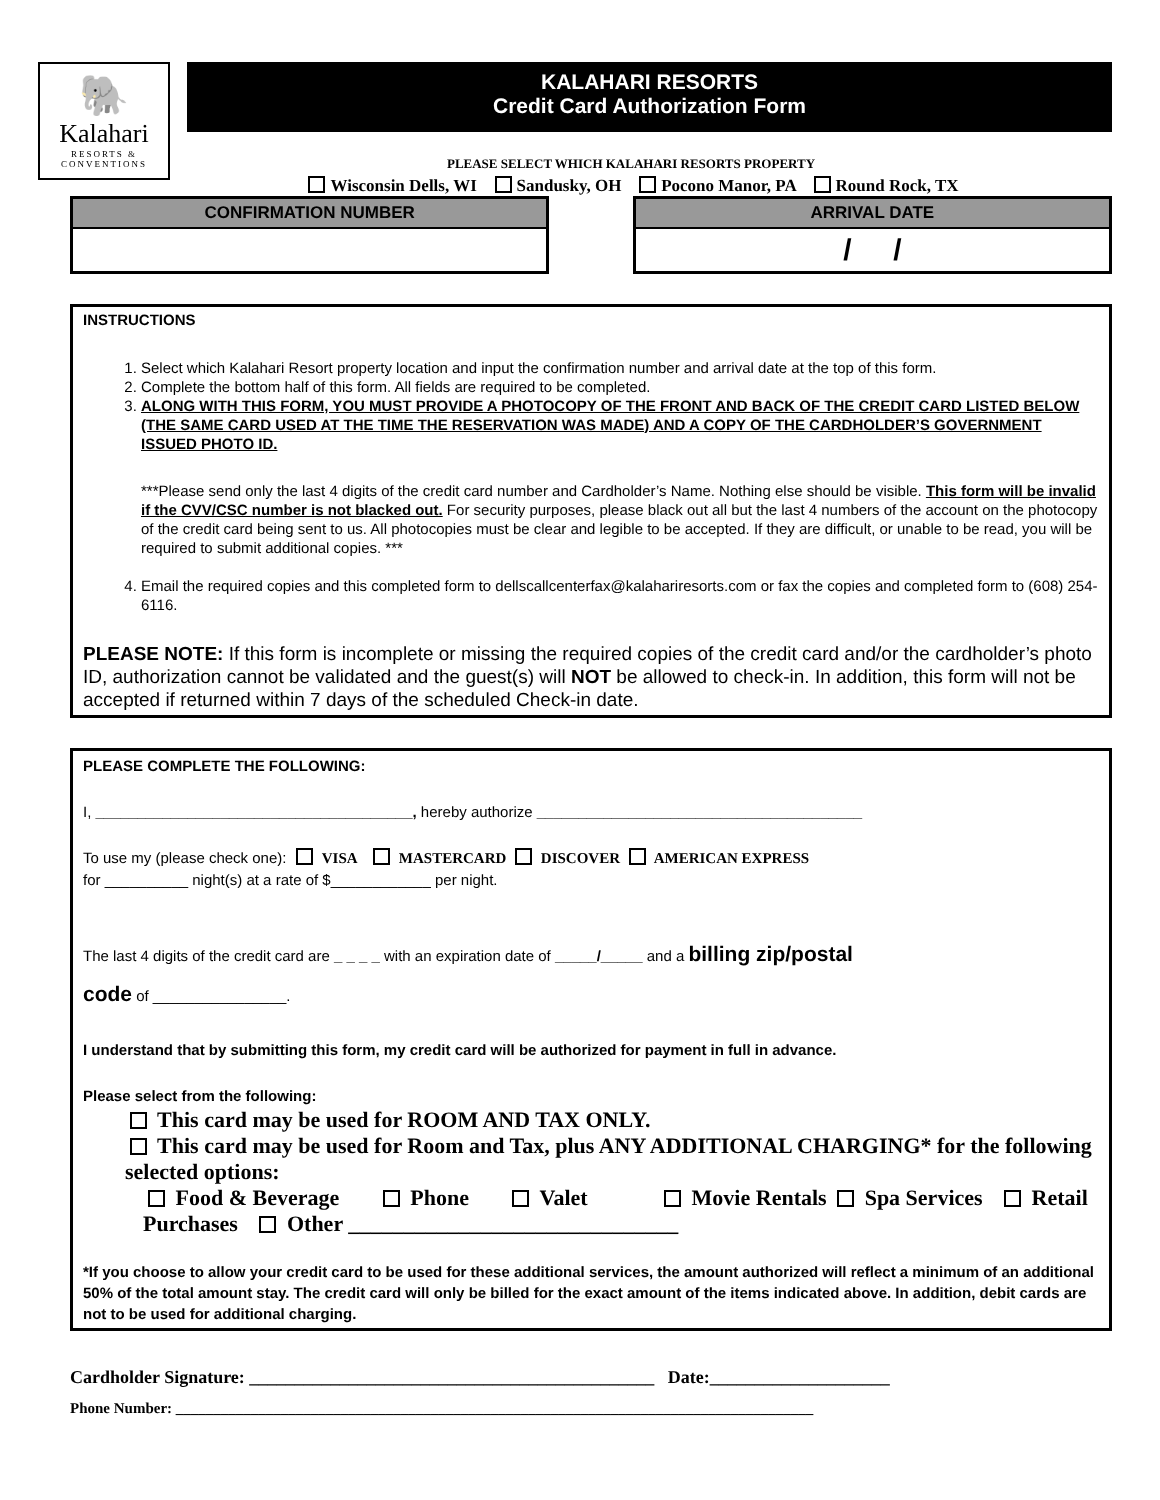🐘
Kalahari
RESORTS & CONVENTIONS
KALAHARI RESORTS
Credit Card Authorization Form
PLEASE SELECT WHICH KALAHARI RESORTS PROPERTY
Wisconsin Dells, WI Sandusky, OH Pocono Manor, PA Round Rock, TX
| / CONFIRMATION NUMBER / / --- / | | / ARRIVAL DATE / / --- / / / / / |
INSTRUCTIONS
1. Select which Kalahari Resort property location and input the confirmation number and arrival date at the top of this form.
2. Complete the bottom half of this form. All fields are required to be completed.
3. ALONG WITH THIS FORM, YOU MUST PROVIDE A PHOTOCOPY OF THE FRONT AND BACK OF THE CREDIT CARD LISTED BELOW (THE SAME CARD USED AT THE TIME THE RESERVATION WAS MADE) AND A COPY OF THE CARDHOLDER’S GOVERNMENT ISSUED PHOTO ID.
***Please send only the last 4 digits of the credit card number and Cardholder’s Name. Nothing else should be visible. This form will be invalid if the CVV/CSC number is not blacked out. For security purposes, please black out all but the last 4 numbers of the account on the photocopy of the credit card being sent to us. All photocopies must be clear and legible to be accepted. If they are difficult, or unable to be read, you will be required to submit additional copies. ***
4. Email the required copies and this completed form to dellscallcenterfax@kalahariresorts.com or fax the copies and completed form to (608) 254-6116.
PLEASE NOTE: If this form is incomplete or missing the required copies of the credit card and/or the cardholder’s photo ID, authorization cannot be validated and the guest(s) will NOT be allowed to check-in. In addition, this form will not be accepted if returned within 7 days of the scheduled Check-in date.
PLEASE COMPLETE THE FOLLOWING:
I, ______________________________________, hereby authorize _______________________________________
To use my (please check one): VISA MASTERCARD DISCOVER AMERICAN EXPRESS
for __________ night(s) at a rate of $____________ per night.
The last 4 digits of the credit card are _ _ _ _ with an expiration date of _____/_____ and a billing zip/postal
code of ________________.
I understand that by submitting this form, my credit card will be authorized for payment in full in advance.
Please select from the following:
This card may be used for ROOM AND TAX ONLY.
This card may be used for Room and Tax, plus ANY ADDITIONAL CHARGING* for the following selected options:
Food & Beverage Phone Valet Movie Rentals Spa Services Retail Purchases Other ______________________________
*If you choose to allow your credit card to be used for these additional services, the amount authorized will reflect a minimum of an additional 50% of the total amount stay. The credit card will only be billed for the exact amount of the items indicated above. In addition, debit cards are not to be used for additional charging.
Cardholder Signature: _____________________________________________ Date:____________________
Phone Number: _____________________________________________________________________________________